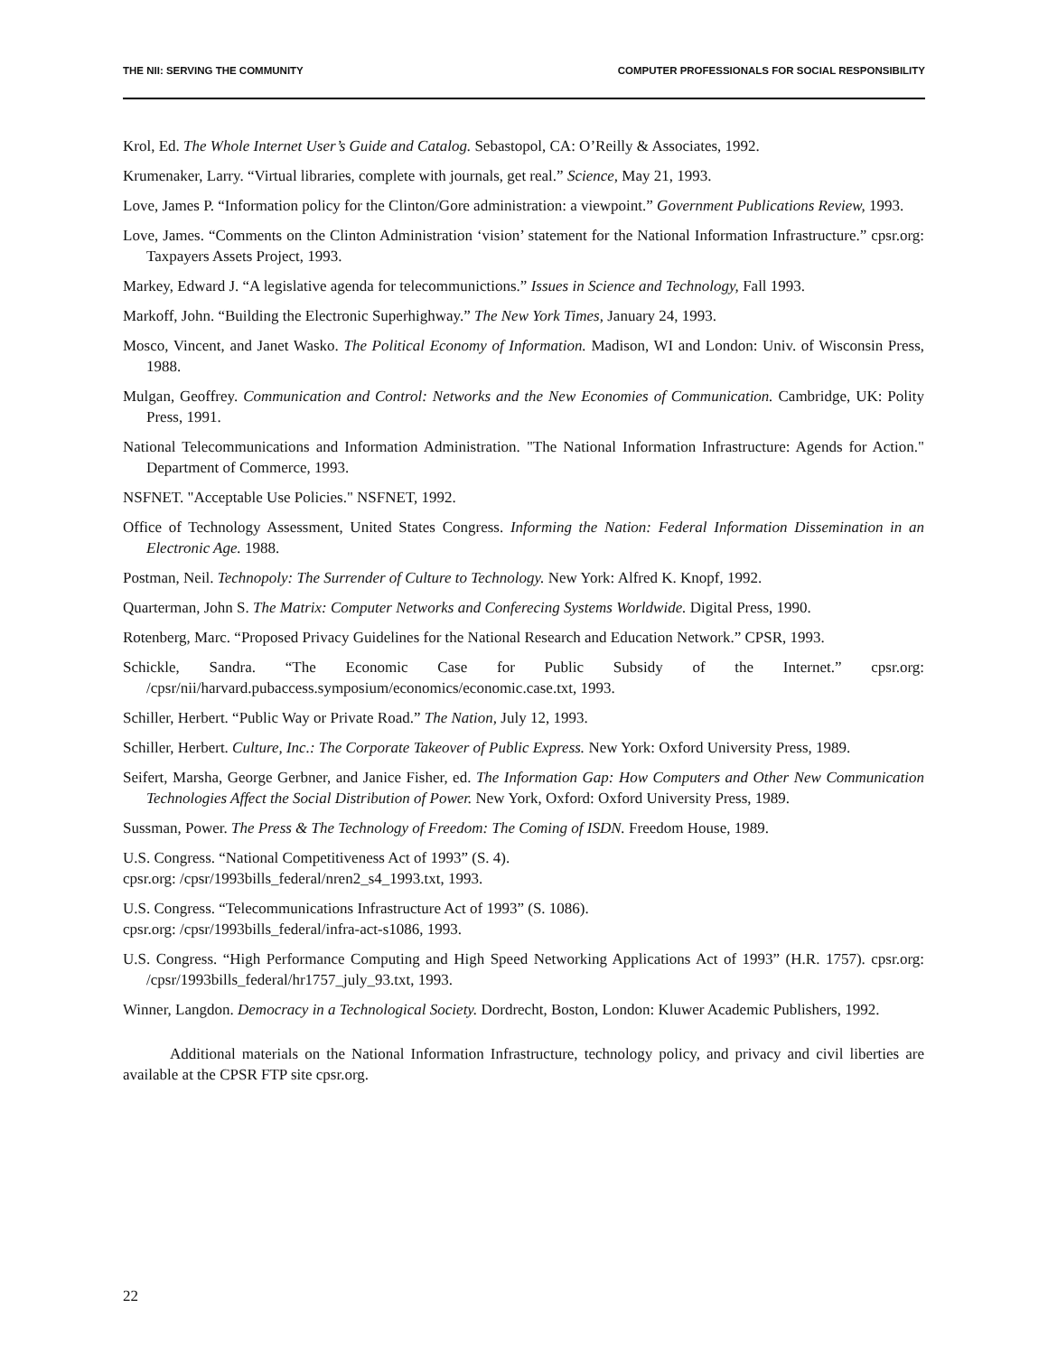THE NII: SERVING THE COMMUNITY COMPUTER PROFESSIONALS FOR SOCIAL RESPONSIBILITY
Krol, Ed. The Whole Internet User’s Guide and Catalog. Sebastopol, CA: O’Reilly & Associates, 1992.
Krumenaker, Larry. “Virtual libraries, complete with journals, get real.” Science, May 21, 1993.
Love, James P. “Information policy for the Clinton/Gore administration: a viewpoint.” Government Publications Review, 1993.
Love, James. “Comments on the Clinton Administration ‘vision’ statement for the National Information Infrastructure.” cpsr.org: Taxpayers Assets Project, 1993.
Markey, Edward J. “A legislative agenda for telecommunictions.” Issues in Science and Technology, Fall 1993.
Markoff, John. “Building the Electronic Superhighway.” The New York Times, January 24, 1993.
Mosco, Vincent, and Janet Wasko. The Political Economy of Information. Madison, WI and London: Univ. of Wisconsin Press, 1988.
Mulgan, Geoffrey. Communication and Control: Networks and the New Economies of Communication. Cambridge, UK: Polity Press, 1991.
National Telecommunications and Information Administration. "The National Information Infrastructure: Agends for Action." Department of Commerce, 1993.
NSFNET. "Acceptable Use Policies." NSFNET, 1992.
Office of Technology Assessment, United States Congress. Informing the Nation: Federal Information Dissemination in an Electronic Age. 1988.
Postman, Neil. Technopoly: The Surrender of Culture to Technology. New York: Alfred K. Knopf, 1992.
Quarterman, John S. The Matrix: Computer Networks and Conferecing Systems Worldwide. Digital Press, 1990.
Rotenberg, Marc. “Proposed Privacy Guidelines for the National Research and Education Network.” CPSR, 1993.
Schickle, Sandra. “The Economic Case for Public Subsidy of the Internet.” cpsr.org: /cpsr/nii/harvard.pubaccess.symposium/economics/economic.case.txt, 1993.
Schiller, Herbert. “Public Way or Private Road.” The Nation, July 12, 1993.
Schiller, Herbert. Culture, Inc.: The Corporate Takeover of Public Express. New York: Oxford University Press, 1989.
Seifert, Marsha, George Gerbner, and Janice Fisher, ed. The Information Gap: How Computers and Other New Communication Technologies Affect the Social Distribution of Power. New York, Oxford: Oxford University Press, 1989.
Sussman, Power. The Press & The Technology of Freedom: The Coming of ISDN. Freedom House, 1989.
U.S. Congress. “National Competitiveness Act of 1993” (S. 4).
cpsr.org: /cpsr/1993bills_federal/nren2_s4_1993.txt, 1993.
U.S. Congress. “Telecommunications Infrastructure Act of 1993” (S. 1086).
cpsr.org: /cpsr/1993bills_federal/infra-act-s1086, 1993.
U.S. Congress. “High Performance Computing and High Speed Networking Applications Act of 1993” (H.R. 1757). cpsr.org: /cpsr/1993bills_federal/hr1757_july_93.txt, 1993.
Winner, Langdon. Democracy in a Technological Society. Dordrecht, Boston, London: Kluwer Academic Publishers, 1992.
Additional materials on the National Information Infrastructure, technology policy, and privacy and civil liberties are available at the CPSR FTP site cpsr.org.
22